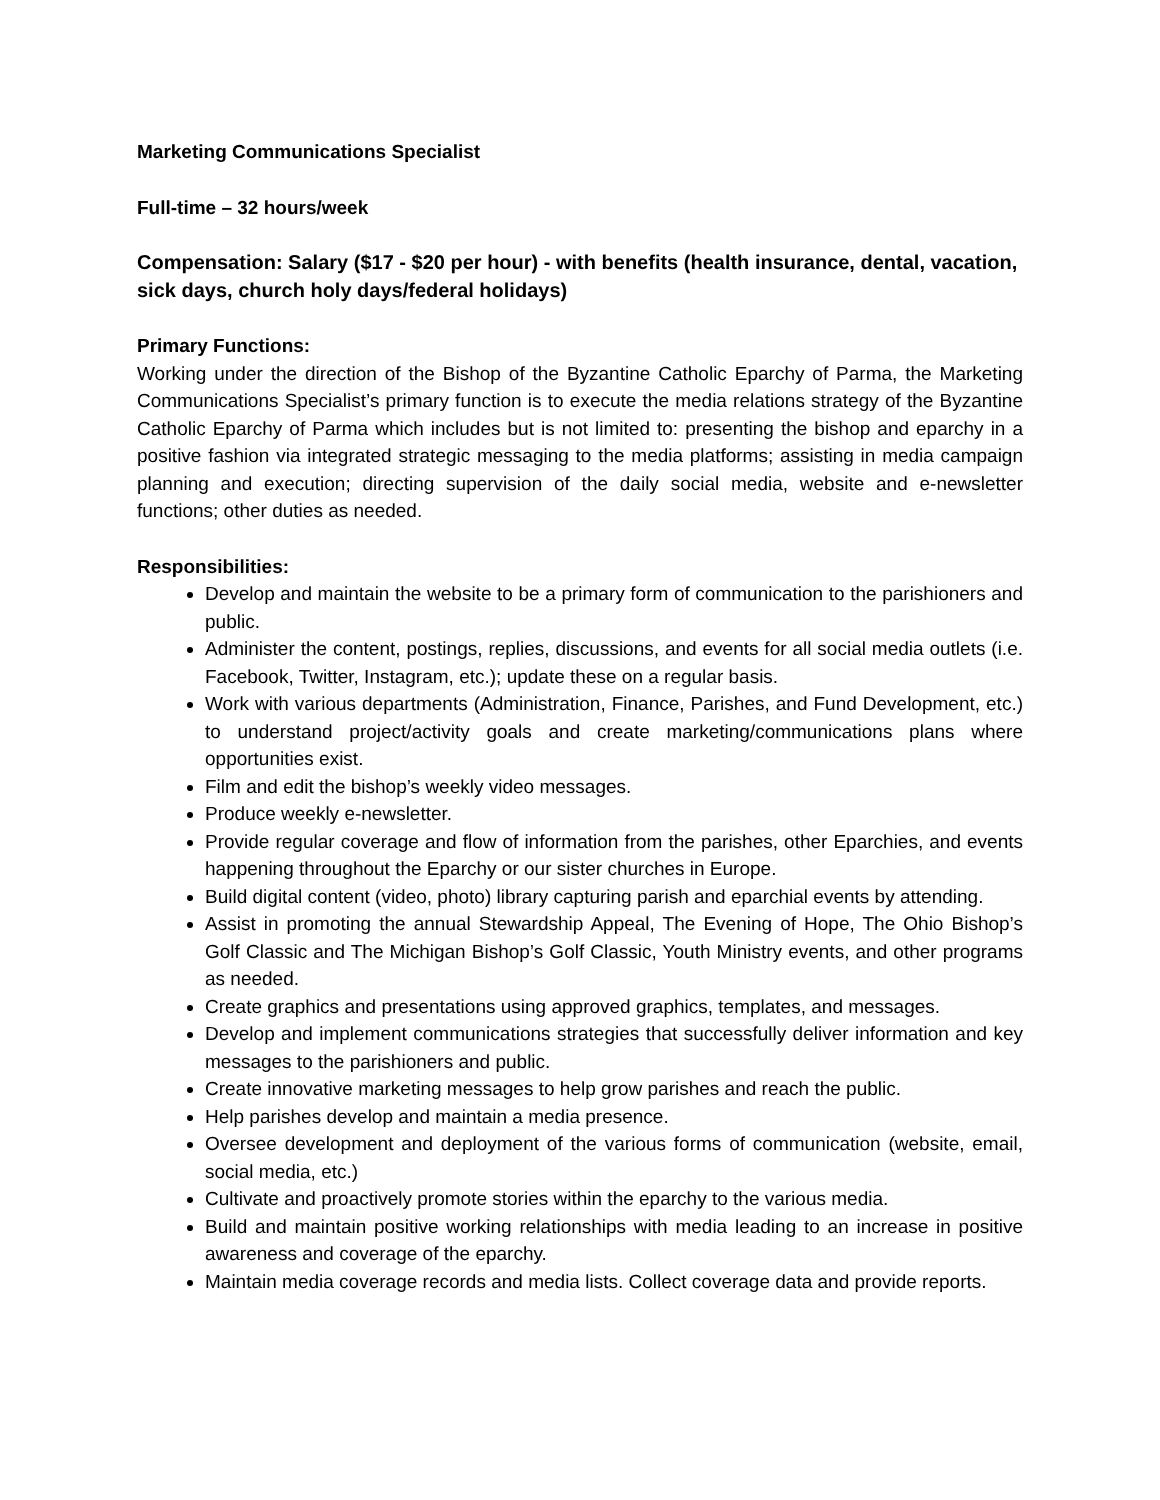Marketing Communications Specialist
Full-time – 32 hours/week
Compensation: Salary ($17 - $20 per hour) - with benefits (health insurance, dental, vacation, sick days, church holy days/federal holidays)
Primary Functions:
Working under the direction of the Bishop of the Byzantine Catholic Eparchy of Parma, the Marketing Communications Specialist’s primary function is to execute the media relations strategy of the Byzantine Catholic Eparchy of Parma which includes but is not limited to: presenting the bishop and eparchy in a positive fashion via integrated strategic messaging to the media platforms; assisting in media campaign planning and execution; directing supervision of the daily social media, website and e-newsletter functions; other duties as needed.
Responsibilities:
Develop and maintain the website to be a primary form of communication to the parishioners and public.
Administer the content, postings, replies, discussions, and events for all social media outlets (i.e. Facebook, Twitter, Instagram, etc.); update these on a regular basis.
Work with various departments (Administration, Finance, Parishes, and Fund Development, etc.) to understand project/activity goals and create marketing/communications plans where opportunities exist.
Film and edit the bishop’s weekly video messages.
Produce weekly e-newsletter.
Provide regular coverage and flow of information from the parishes, other Eparchies, and events happening throughout the Eparchy or our sister churches in Europe.
Build digital content (video, photo) library capturing parish and eparchial events by attending.
Assist in promoting the annual Stewardship Appeal, The Evening of Hope, The Ohio Bishop’s Golf Classic and The Michigan Bishop’s Golf Classic, Youth Ministry events, and other programs as needed.
Create graphics and presentations using approved graphics, templates, and messages.
Develop and implement communications strategies that successfully deliver information and key messages to the parishioners and public.
Create innovative marketing messages to help grow parishes and reach the public.
Help parishes develop and maintain a media presence.
Oversee development and deployment of the various forms of communication (website, email, social media, etc.)
Cultivate and proactively promote stories within the eparchy to the various media.
Build and maintain positive working relationships with media leading to an increase in positive awareness and coverage of the eparchy.
Maintain media coverage records and media lists. Collect coverage data and provide reports.